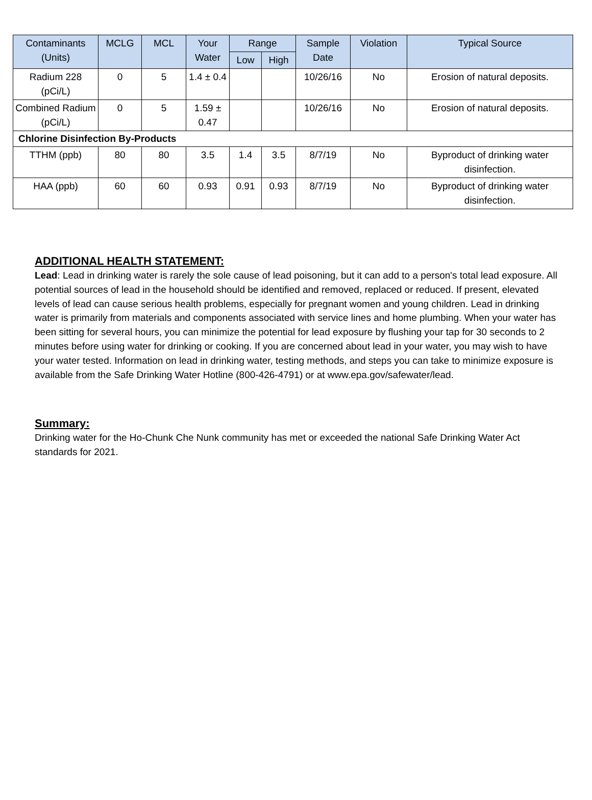| Contaminants (Units) | MCLG | MCL | Your Water | Range | | Sample Date | Violation | Typical Source |
| --- | --- | --- | --- | --- | --- | --- | --- | --- |
| | | | | Low | High | | | |
| Radium 228 (pCi/L) | 0 | 5 | 1.4 ± 0.4 | | | 10/26/16 | No | Erosion of natural deposits. |
| Combined Radium (pCi/L) | 0 | 5 | 1.59 ± 0.47 | | | 10/26/16 | No | Erosion of natural deposits. |
| Chlorine Disinfection By-Products | | | | | | | | |
| TTHM (ppb) | 80 | 80 | 3.5 | 1.4 | 3.5 | 8/7/19 | No | Byproduct of drinking water disinfection. |
| HAA (ppb) | 60 | 60 | 0.93 | 0.91 | 0.93 | 8/7/19 | No | Byproduct of drinking water disinfection. |
ADDITIONAL HEALTH STATEMENT:
Lead: Lead in drinking water is rarely the sole cause of lead poisoning, but it can add to a person's total lead exposure. All potential sources of lead in the household should be identified and removed, replaced or reduced. If present, elevated levels of lead can cause serious health problems, especially for pregnant women and young children. Lead in drinking water is primarily from materials and components associated with service lines and home plumbing. When your water has been sitting for several hours, you can minimize the potential for lead exposure by flushing your tap for 30 seconds to 2 minutes before using water for drinking or cooking. If you are concerned about lead in your water, you may wish to have your water tested. Information on lead in drinking water, testing methods, and steps you can take to minimize exposure is available from the Safe Drinking Water Hotline (800-426-4791) or at www.epa.gov/safewater/lead.
Summary:
Drinking water for the Ho-Chunk Che Nunk community has met or exceeded the national Safe Drinking Water Act standards for 2021.